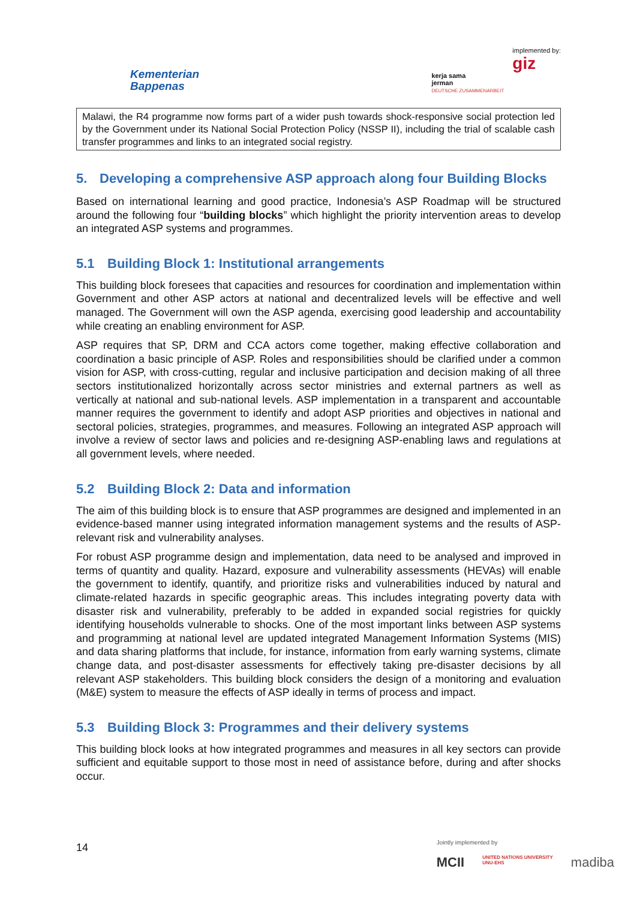Kementerian
Bappenas
kerja sama
jerman
DEUTSCHE ZUSAMMENARBEIT
implemented by:
giz
Malawi, the R4 programme now forms part of a wider push towards shock-responsive social protection led by the Government under its National Social Protection Policy (NSSP II), including the trial of scalable cash transfer programmes and links to an integrated social registry.
5. Developing a comprehensive ASP approach along four Building Blocks
Based on international learning and good practice, Indonesia’s ASP Roadmap will be structured around the following four “building blocks” which highlight the priority intervention areas to develop an integrated ASP systems and programmes.
5.1 Building Block 1: Institutional arrangements
This building block foresees that capacities and resources for coordination and implementation within Government and other ASP actors at national and decentralized levels will be effective and well managed. The Government will own the ASP agenda, exercising good leadership and accountability while creating an enabling environment for ASP.
ASP requires that SP, DRM and CCA actors come together, making effective collaboration and coordination a basic principle of ASP. Roles and responsibilities should be clarified under a common vision for ASP, with cross-cutting, regular and inclusive participation and decision making of all three sectors institutionalized horizontally across sector ministries and external partners as well as vertically at national and sub-national levels. ASP implementation in a transparent and accountable manner requires the government to identify and adopt ASP priorities and objectives in national and sectoral policies, strategies, programmes, and measures. Following an integrated ASP approach will involve a review of sector laws and policies and re-designing ASP-enabling laws and regulations at all government levels, where needed.
5.2 Building Block 2: Data and information
The aim of this building block is to ensure that ASP programmes are designed and implemented in an evidence-based manner using integrated information management systems and the results of ASP-relevant risk and vulnerability analyses.
For robust ASP programme design and implementation, data need to be analysed and improved in terms of quantity and quality. Hazard, exposure and vulnerability assessments (HEVAs) will enable the government to identify, quantify, and prioritize risks and vulnerabilities induced by natural and climate-related hazards in specific geographic areas. This includes integrating poverty data with disaster risk and vulnerability, preferably to be added in expanded social registries for quickly identifying households vulnerable to shocks. One of the most important links between ASP systems and programming at national level are updated integrated Management Information Systems (MIS) and data sharing platforms that include, for instance, information from early warning systems, climate change data, and post-disaster assessments for effectively taking pre-disaster decisions by all relevant ASP stakeholders. This building block considers the design of a monitoring and evaluation (M&E) system to measure the effects of ASP ideally in terms of process and impact.
5.3 Building Block 3: Programmes and their delivery systems
This building block looks at how integrated programmes and measures in all key sectors can provide sufficient and equitable support to those most in need of assistance before, during and after shocks occur.
14
Jointly implemented by
MCII UNITED NATIONS UNIVERSITY
UNU-EHS madiba